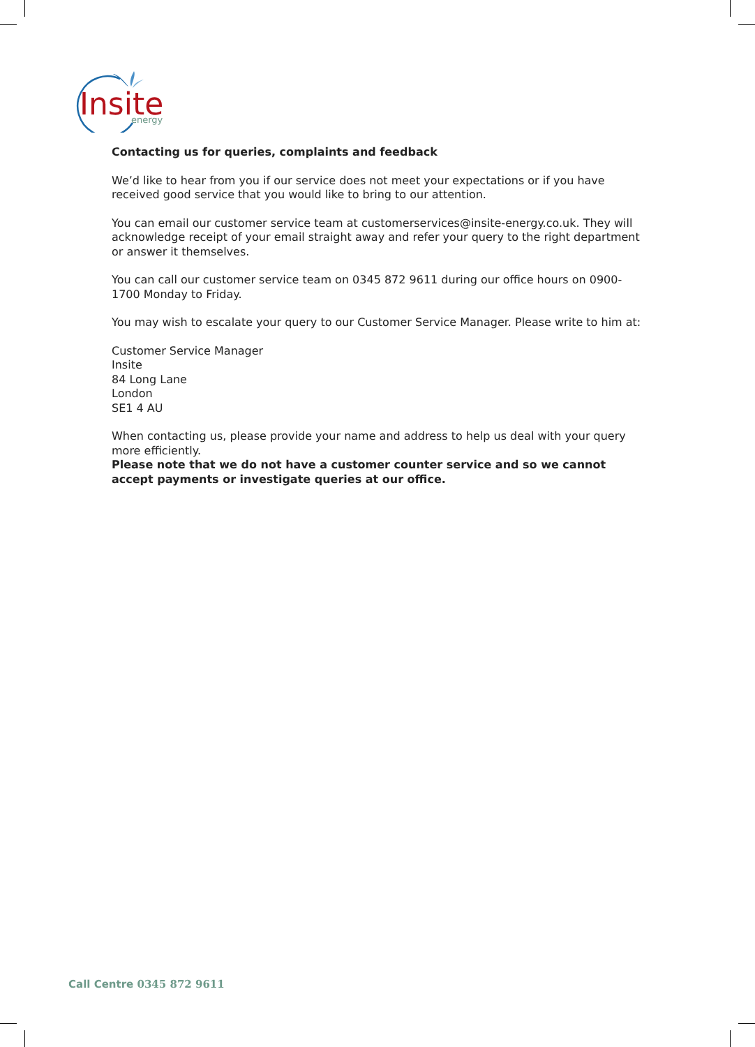Insite
energy
Contacting us for queries, complaints and feedback
We’d like to hear from you if our service does not meet your expectations or if you have received good service that you would like to bring to our attention.
You can email our customer service team at customerservices@insite-energy.co.uk. They will acknowledge receipt of your email straight away and refer your query to the right department or answer it themselves.
You can call our customer service team on 0345 872 9611 during our office hours on 0900-1700 Monday to Friday.
You may wish to escalate your query to our Customer Service Manager. Please write to him at:
Customer Service Manager
Insite
84 Long Lane
London
SE1 4 AU
When contacting us, please provide your name and address to help us deal with your query more efficiently.
Please note that we do not have a customer counter service and so we cannot accept payments or investigate queries at our office.
Call Centre 0345 872 9611